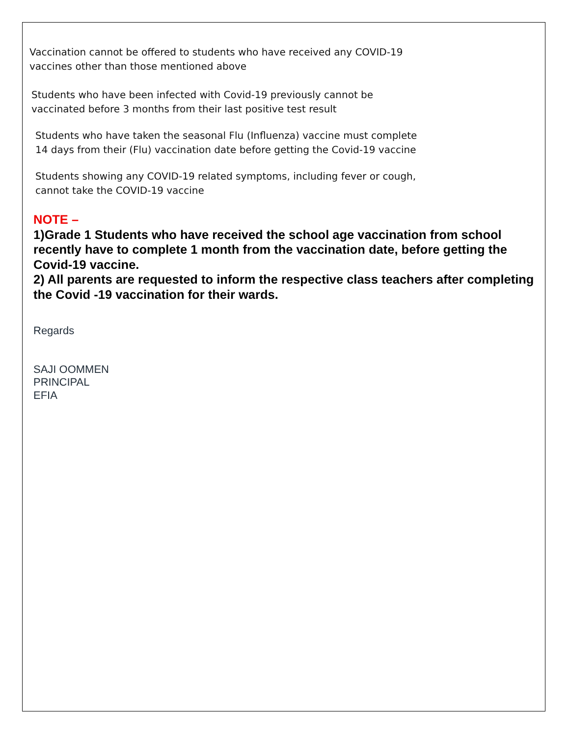Vaccination cannot be offered to students who have received any COVID-19 vaccines other than those mentioned above
Students who have been infected with Covid-19 previously cannot be vaccinated before 3 months from their last positive test result
Students who have taken the seasonal Flu (Influenza) vaccine must complete 14 days from their (Flu) vaccination date before getting the Covid-19 vaccine
Students showing any COVID-19 related symptoms, including fever or cough, cannot take the COVID-19 vaccine
NOTE –
1)Grade 1 Students who have received the school age vaccination from school recently have to complete 1 month from the vaccination date, before getting the Covid-19 vaccine.
2) All parents are requested to inform the respective class teachers after completing the Covid -19 vaccination for their wards.
Regards
SAJI OOMMEN
PRINCIPAL
EFIA